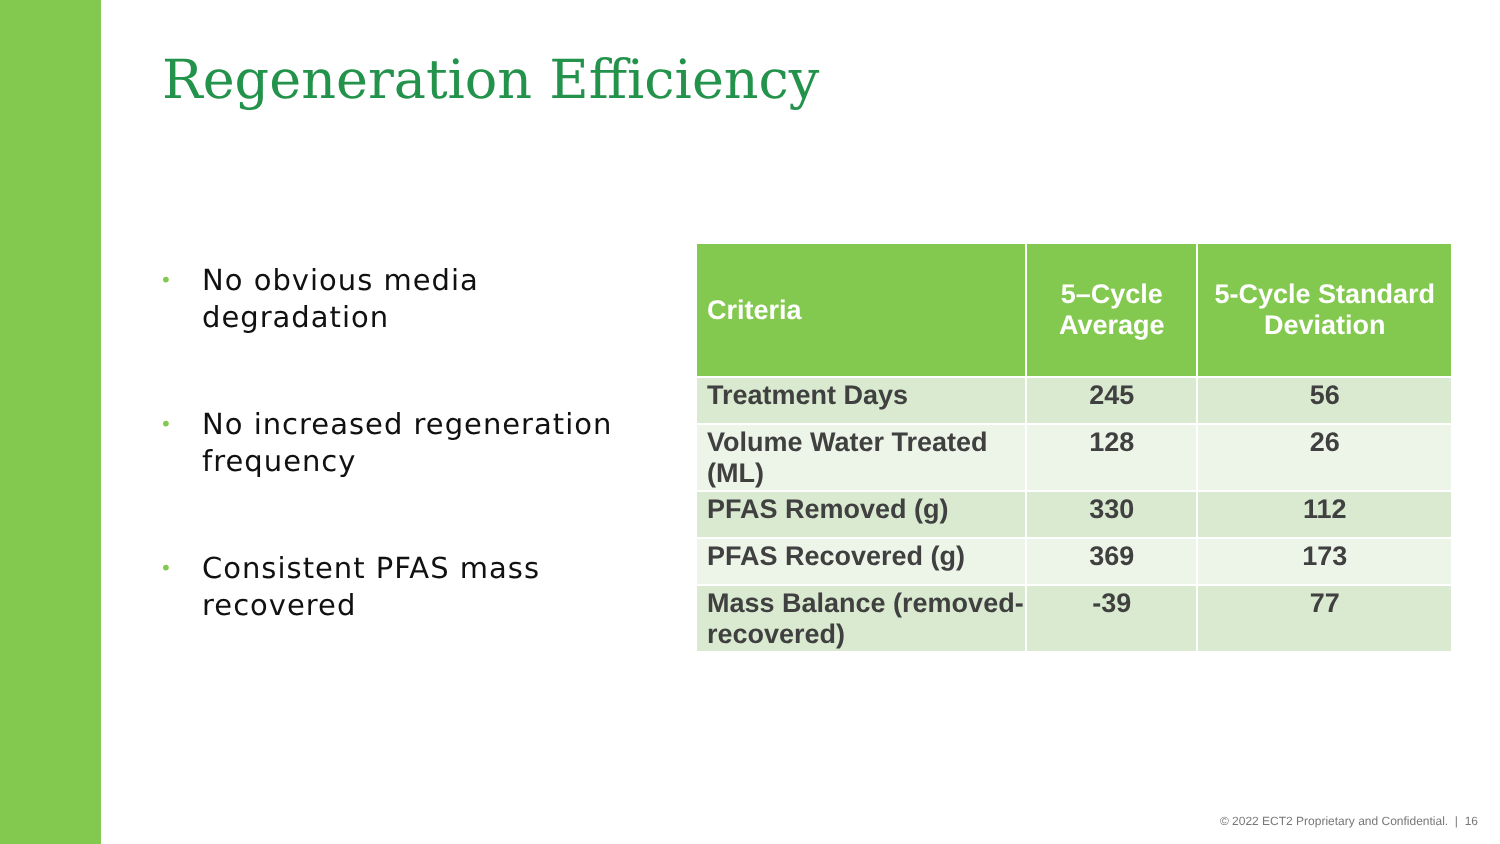Regeneration Efficiency
• No obvious media degradation
• No increased regeneration frequency
• Consistent PFAS mass recovered
| Criteria | 5–Cycle Average | 5-Cycle Standard Deviation |
| --- | --- | --- |
| Treatment Days | 245 | 56 |
| Volume Water Treated (ML) | 128 | 26 |
| PFAS Removed (g) | 330 | 112 |
| PFAS Recovered (g) | 369 | 173 |
| Mass Balance (removed-recovered) | -39 | 77 |
© 2022 ECT2 Proprietary and Confidential. | 16